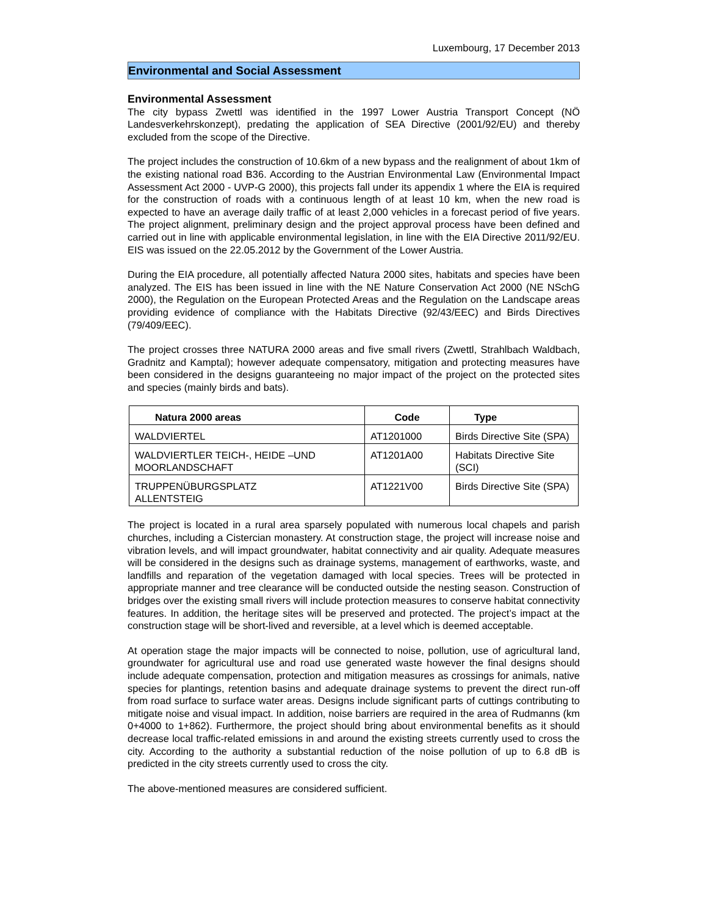Luxembourg, 17 December 2013
Environmental and Social Assessment
Environmental Assessment
The city bypass Zwettl was identified in the 1997 Lower Austria Transport Concept (NÖ Landesverkehrskonzept), predating the application of SEA Directive (2001/92/EU) and thereby excluded from the scope of the Directive.
The project includes the construction of 10.6km of a new bypass and the realignment of about 1km of the existing national road B36. According to the Austrian Environmental Law (Environmental Impact Assessment Act 2000 - UVP-G 2000), this projects fall under its appendix 1 where the EIA is required for the construction of roads with a continuous length of at least 10 km, when the new road is expected to have an average daily traffic of at least 2,000 vehicles in a forecast period of five years. The project alignment, preliminary design and the project approval process have been defined and carried out in line with applicable environmental legislation, in line with the EIA Directive 2011/92/EU. EIS was issued on the 22.05.2012 by the Government of the Lower Austria.
During the EIA procedure, all potentially affected Natura 2000 sites, habitats and species have been analyzed. The EIS has been issued in line with the NE Nature Conservation Act 2000 (NE NSchG 2000), the Regulation on the European Protected Areas and the Regulation on the Landscape areas providing evidence of compliance with the Habitats Directive (92/43/EEC) and Birds Directives (79/409/EEC).
The project crosses three NATURA 2000 areas and five small rivers (Zwettl, Strahlbach Waldbach, Gradnitz and Kamptal); however adequate compensatory, mitigation and protecting measures have been considered in the designs guaranteeing no major impact of the project on the protected sites and species (mainly birds and bats).
| Natura 2000 areas | Code | Type |
| --- | --- | --- |
| WALDVIERTEL | AT1201000 | Birds Directive Site (SPA) |
| WALDVIERTLER TEICH-, HEIDE –UND MOORLANDSCHAFT | AT1201A00 | Habitats Directive Site (SCI) |
| TRUPPENÜBURGSPLATZ ALLENTSTEIG | AT1221V00 | Birds Directive Site (SPA) |
The project is located in a rural area sparsely populated with numerous local chapels and parish churches, including a Cistercian monastery. At construction stage, the project will increase noise and vibration levels, and will impact groundwater, habitat connectivity and air quality. Adequate measures will be considered in the designs such as drainage systems, management of earthworks, waste, and landfills and reparation of the vegetation damaged with local species. Trees will be protected in appropriate manner and tree clearance will be conducted outside the nesting season. Construction of bridges over the existing small rivers will include protection measures to conserve habitat connectivity features. In addition, the heritage sites will be preserved and protected. The project’s impact at the construction stage will be short-lived and reversible, at a level which is deemed acceptable.
At operation stage the major impacts will be connected to noise, pollution, use of agricultural land, groundwater for agricultural use and road use generated waste however the final designs should include adequate compensation, protection and mitigation measures as crossings for animals, native species for plantings, retention basins and adequate drainage systems to prevent the direct run-off from road surface to surface water areas. Designs include significant parts of cuttings contributing to mitigate noise and visual impact. In addition, noise barriers are required in the area of Rudmanns (km 0+4000 to 1+862). Furthermore, the project should bring about environmental benefits as it should decrease local traffic-related emissions in and around the existing streets currently used to cross the city. According to the authority a substantial reduction of the noise pollution of up to 6.8 dB is predicted in the city streets currently used to cross the city.
The above-mentioned measures are considered sufficient.